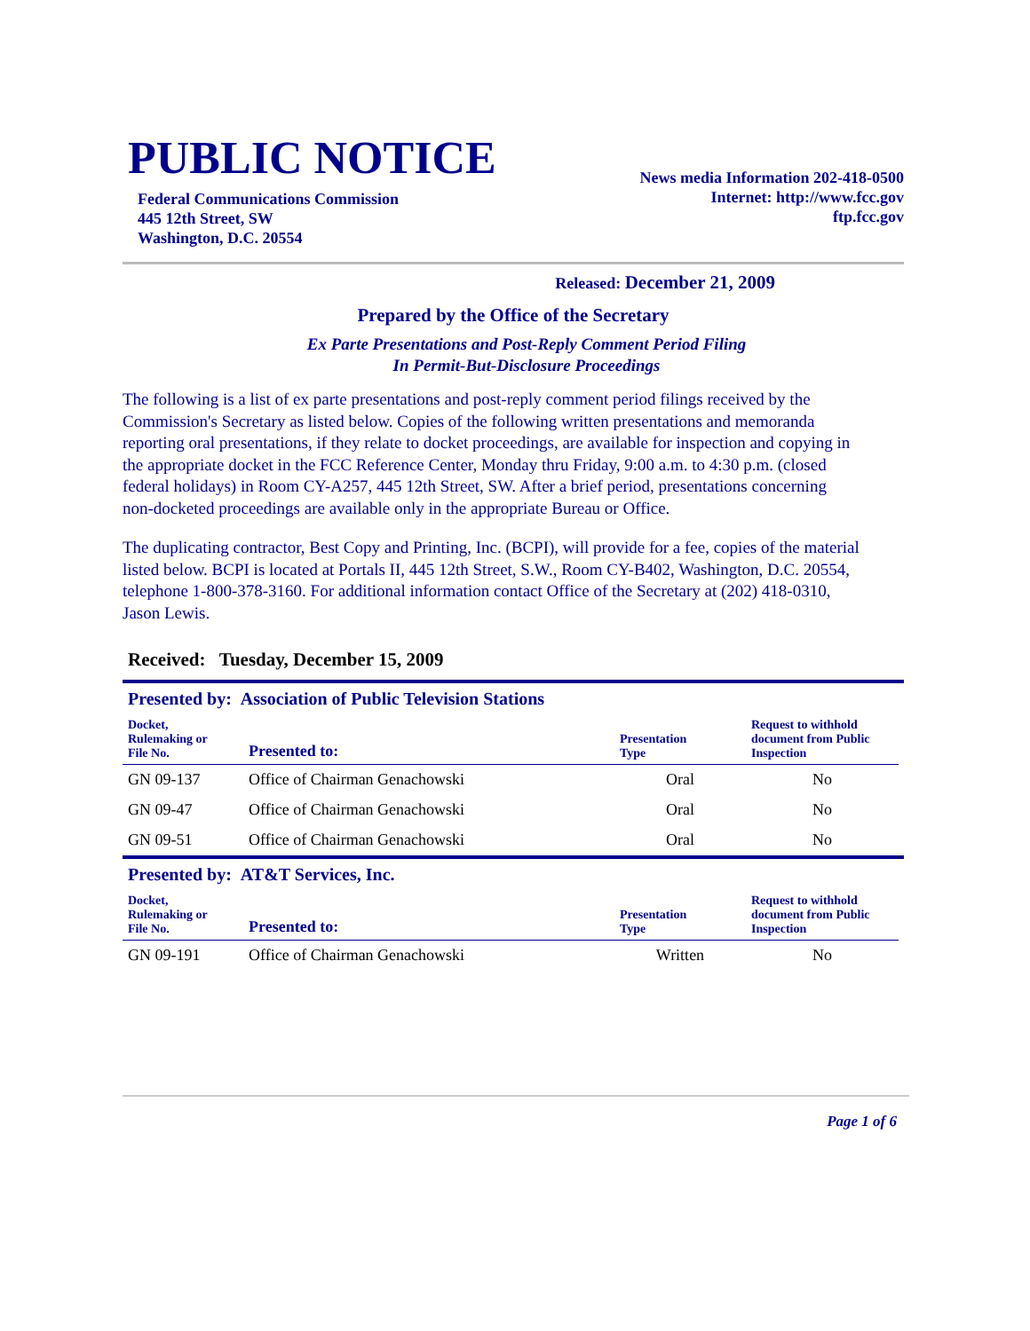PUBLIC NOTICE
Federal Communications Commission
445 12th Street, SW
Washington, D.C. 20554
News media Information 202-418-0500
Internet: http://www.fcc.gov
ftp.fcc.gov
Released: December 21, 2009
Prepared by the Office of the Secretary
Ex Parte Presentations and Post-Reply Comment Period Filing
In Permit-But-Disclosure Proceedings
The following is a list of ex parte presentations and post-reply comment period filings received by the Commission's Secretary as listed below. Copies of the following written presentations and memoranda reporting oral presentations, if they relate to docket proceedings, are available for inspection and copying in the appropriate docket in the FCC Reference Center, Monday thru Friday, 9:00 a.m. to 4:30 p.m. (closed federal holidays) in Room CY-A257, 445 12th Street, SW. After a brief period, presentations concerning non-docketed proceedings are available only in the appropriate Bureau or Office.
The duplicating contractor, Best Copy and Printing, Inc. (BCPI), will provide for a fee, copies of the material listed below. BCPI is located at Portals II, 445 12th Street, S.W., Room CY-B402, Washington, D.C. 20554, telephone 1-800-378-3160. For additional information contact Office of the Secretary at (202) 418-0310, Jason Lewis.
Received: Tuesday, December 15, 2009
Presented by: Association of Public Television Stations
| Docket, Rulemaking or File No. | Presented to: | Presentation Type | Request to withhold document from Public Inspection |
| --- | --- | --- | --- |
| GN 09-137 | Office of Chairman Genachowski | Oral | No |
| GN 09-47 | Office of Chairman Genachowski | Oral | No |
| GN 09-51 | Office of Chairman Genachowski | Oral | No |
Presented by: AT&T Services, Inc.
| Docket, Rulemaking or File No. | Presented to: | Presentation Type | Request to withhold document from Public Inspection |
| --- | --- | --- | --- |
| GN 09-191 | Office of Chairman Genachowski | Written | No |
Page 1 of 6